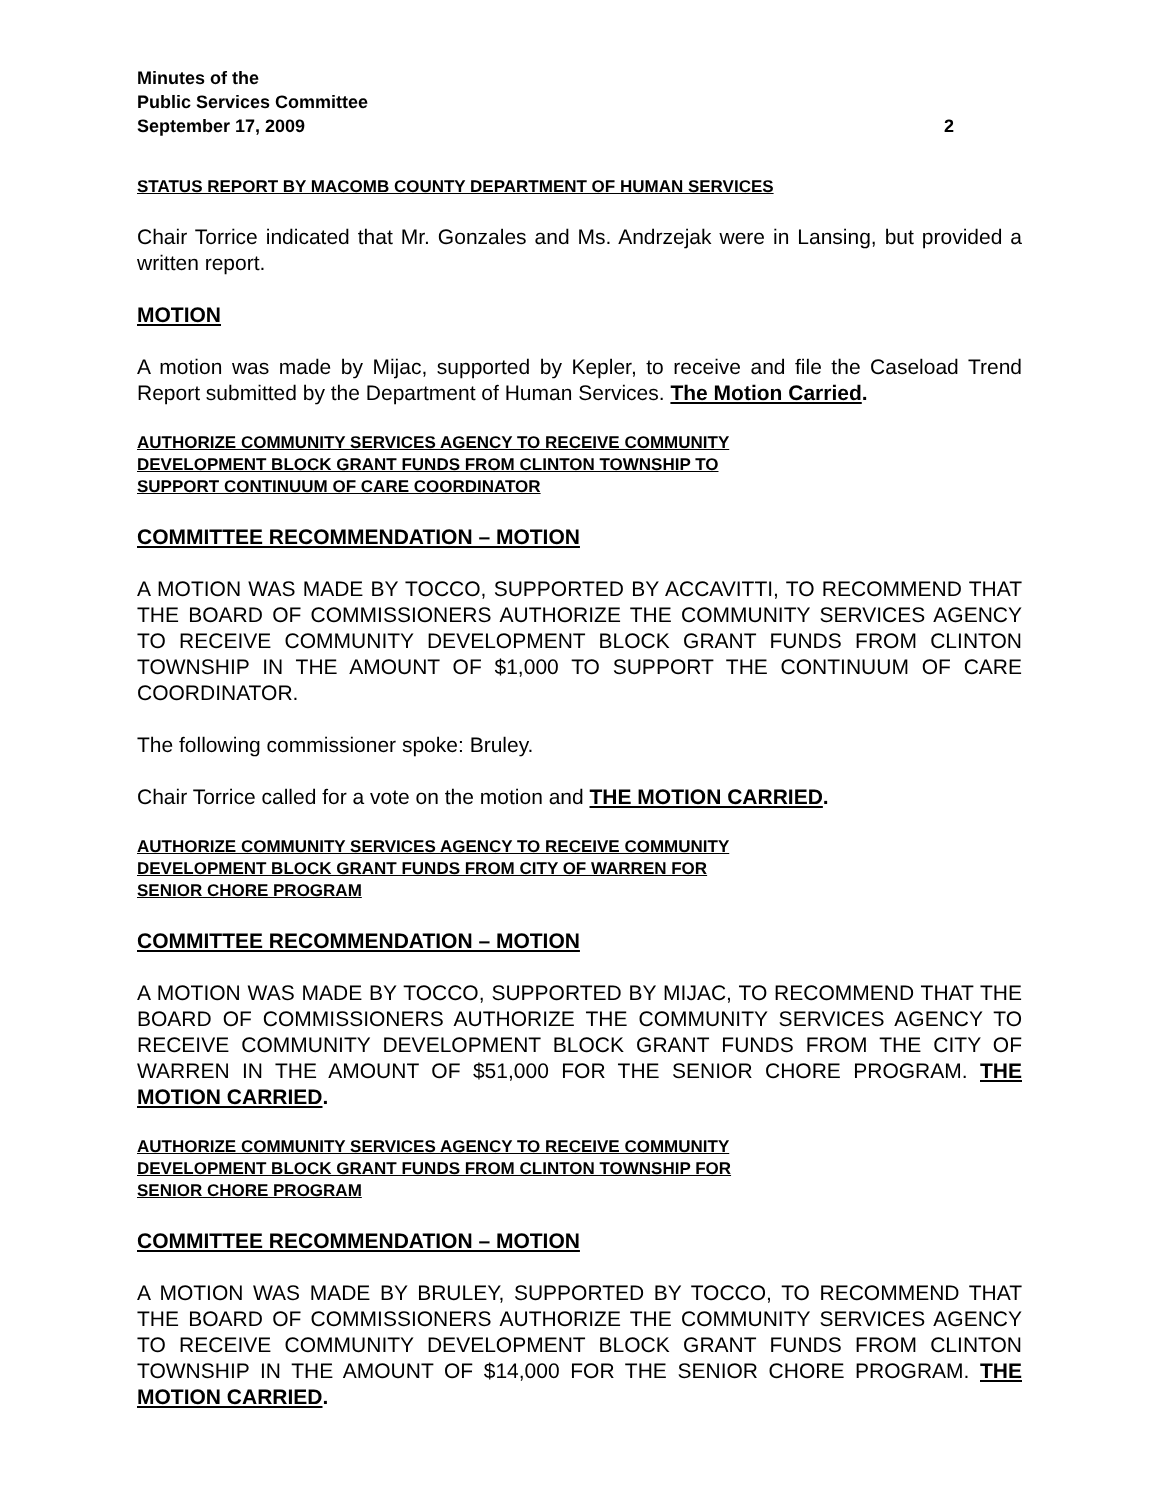Minutes of the
Public Services Committee
September 17, 2009
2
STATUS REPORT BY MACOMB COUNTY DEPARTMENT OF HUMAN SERVICES
Chair Torrice indicated that Mr. Gonzales and Ms. Andrzejak were in Lansing, but provided a written report.
MOTION
A motion was made by Mijac, supported by Kepler, to receive and file the Caseload Trend Report submitted by the Department of Human Services. The Motion Carried.
AUTHORIZE COMMUNITY SERVICES AGENCY TO RECEIVE COMMUNITY
DEVELOPMENT BLOCK GRANT FUNDS FROM CLINTON TOWNSHIP TO
SUPPORT CONTINUUM OF CARE COORDINATOR
COMMITTEE RECOMMENDATION – MOTION
A MOTION WAS MADE BY TOCCO, SUPPORTED BY ACCAVITTI, TO RECOMMEND THAT THE BOARD OF COMMISSIONERS AUTHORIZE THE COMMUNITY SERVICES AGENCY TO RECEIVE COMMUNITY DEVELOPMENT BLOCK GRANT FUNDS FROM CLINTON TOWNSHIP IN THE AMOUNT OF $1,000 TO SUPPORT THE CONTINUUM OF CARE COORDINATOR.
The following commissioner spoke: Bruley.
Chair Torrice called for a vote on the motion and THE MOTION CARRIED.
AUTHORIZE COMMUNITY SERVICES AGENCY TO RECEIVE COMMUNITY
DEVELOPMENT BLOCK GRANT FUNDS FROM CITY OF WARREN FOR
SENIOR CHORE PROGRAM
COMMITTEE RECOMMENDATION – MOTION
A MOTION WAS MADE BY TOCCO, SUPPORTED BY MIJAC, TO RECOMMEND THAT THE BOARD OF COMMISSIONERS AUTHORIZE THE COMMUNITY SERVICES AGENCY TO RECEIVE COMMUNITY DEVELOPMENT BLOCK GRANT FUNDS FROM THE CITY OF WARREN IN THE AMOUNT OF $51,000 FOR THE SENIOR CHORE PROGRAM. THE MOTION CARRIED.
AUTHORIZE COMMUNITY SERVICES AGENCY TO RECEIVE COMMUNITY
DEVELOPMENT BLOCK GRANT FUNDS FROM CLINTON TOWNSHIP FOR
SENIOR CHORE PROGRAM
COMMITTEE RECOMMENDATION – MOTION
A MOTION WAS MADE BY BRULEY, SUPPORTED BY TOCCO, TO RECOMMEND THAT THE BOARD OF COMMISSIONERS AUTHORIZE THE COMMUNITY SERVICES AGENCY TO RECEIVE COMMUNITY DEVELOPMENT BLOCK GRANT FUNDS FROM CLINTON TOWNSHIP IN THE AMOUNT OF $14,000 FOR THE SENIOR CHORE PROGRAM. THE MOTION CARRIED.